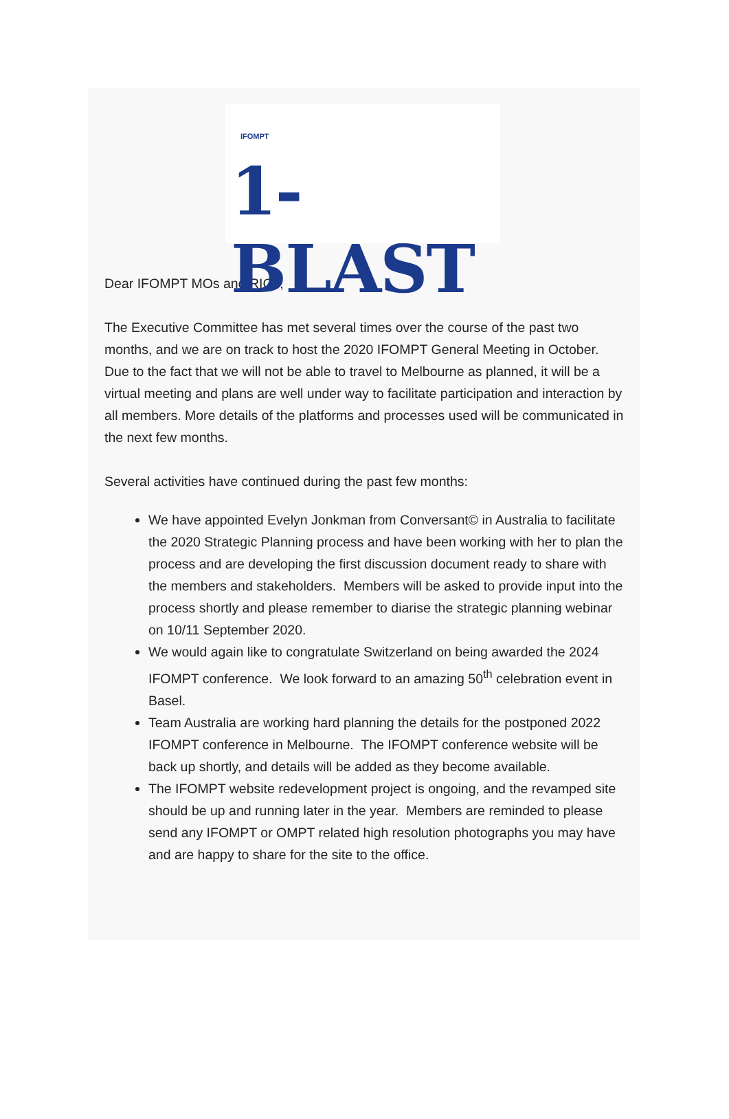IFOMPT
1-BLAST
Dear IFOMPT MOs and RIGs,
The Executive Committee has met several times over the course of the past two months, and we are on track to host the 2020 IFOMPT General Meeting in October. Due to the fact that we will not be able to travel to Melbourne as planned, it will be a virtual meeting and plans are well under way to facilitate participation and interaction by all members. More details of the platforms and processes used will be communicated in the next few months.
Several activities have continued during the past few months:
We have appointed Evelyn Jonkman from Conversant© in Australia to facilitate the 2020 Strategic Planning process and have been working with her to plan the process and are developing the first discussion document ready to share with the members and stakeholders. Members will be asked to provide input into the process shortly and please remember to diarise the strategic planning webinar on 10/11 September 2020.
We would again like to congratulate Switzerland on being awarded the 2024 IFOMPT conference. We look forward to an amazing 50<sup>th</sup> celebration event in Basel.
Team Australia are working hard planning the details for the postponed 2022 IFOMPT conference in Melbourne. The IFOMPT conference website will be back up shortly, and details will be added as they become available.
The IFOMPT website redevelopment project is ongoing, and the revamped site should be up and running later in the year. Members are reminded to please send any IFOMPT or OMPT related high resolution photographs you may have and are happy to share for the site to the office.